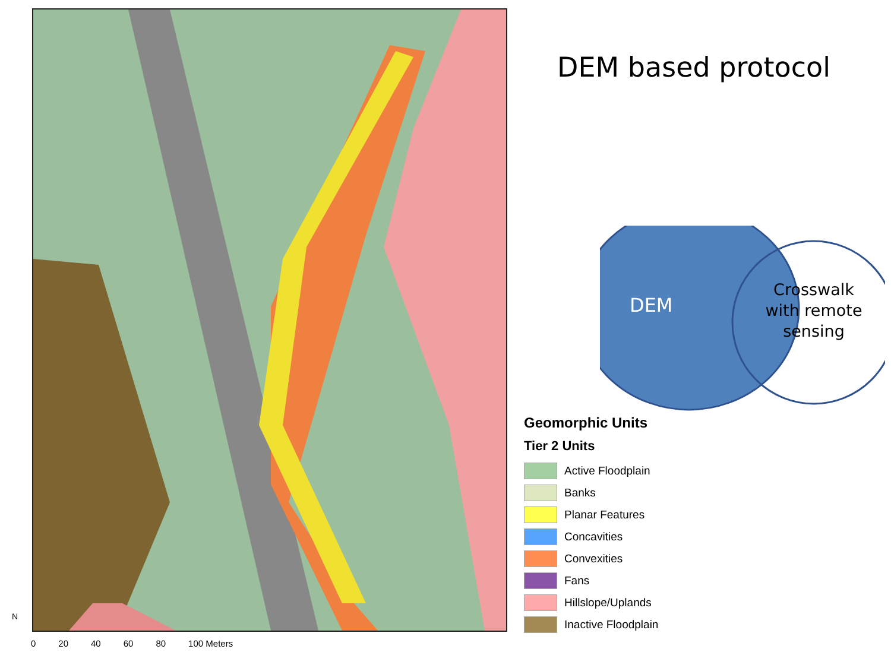0 20 40 60 80 100 Meters
N
DEM based protocol
DEM
Crosswalk with remote sensing
Geomorphic Units
Tier 2 Units
Active Floodplain
Banks
Planar Features
Concavities
Convexities
Fans
Hillslope/Uplands
Inactive Floodplain